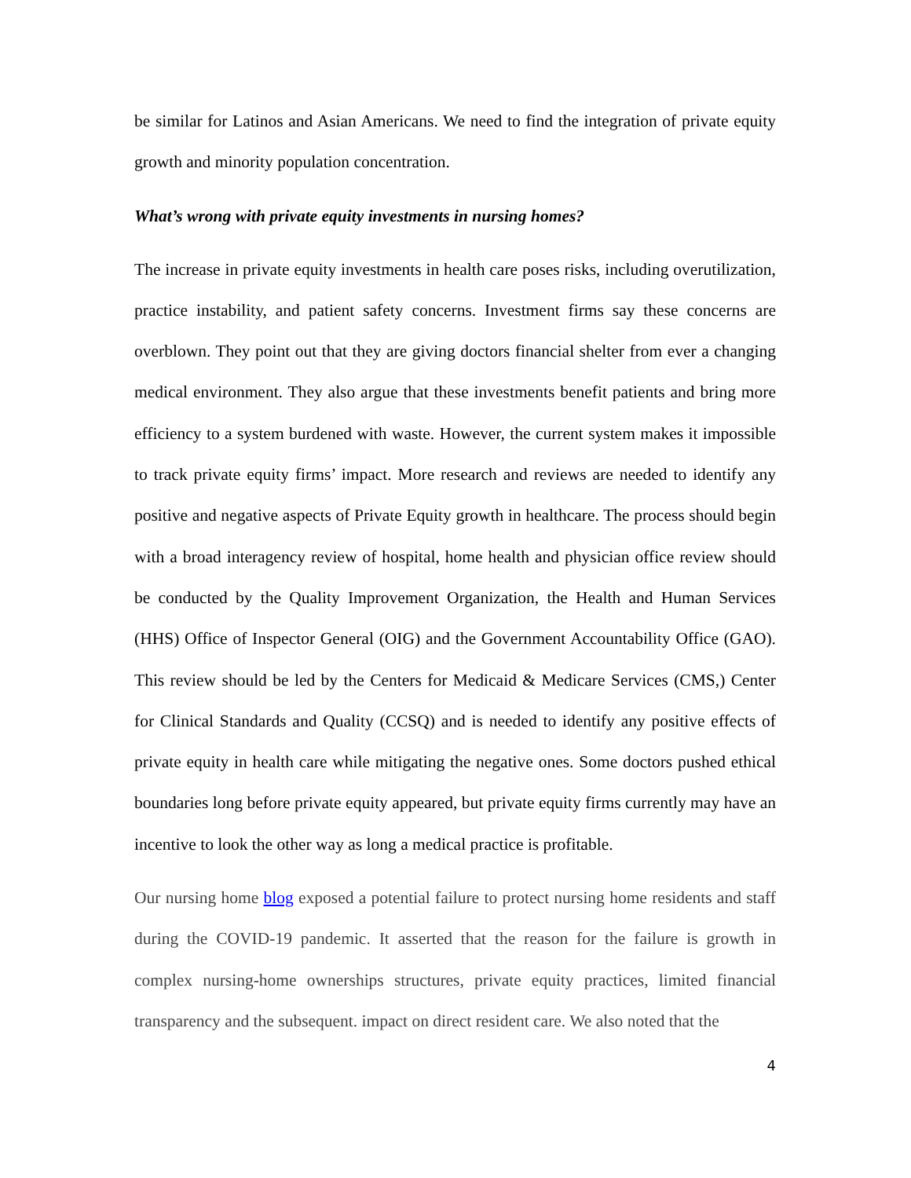be similar for Latinos and Asian Americans. We need to find the integration of private equity growth and minority population concentration.
What’s wrong with private equity investments in nursing homes?
The increase in private equity investments in health care poses risks, including overutilization, practice instability, and patient safety concerns. Investment firms say these concerns are overblown. They point out that they are giving doctors financial shelter from ever a changing medical environment. They also argue that these investments benefit patients and bring more efficiency to a system burdened with waste. However, the current system makes it impossible to track private equity firms’ impact. More research and reviews are needed to identify any positive and negative aspects of Private Equity growth in healthcare. The process should begin with a broad interagency review of hospital, home health and physician office review should be conducted by the Quality Improvement Organization, the Health and Human Services (HHS) Office of Inspector General (OIG) and the Government Accountability Office (GAO). This review should be led by the Centers for Medicaid & Medicare Services (CMS,) Center for Clinical Standards and Quality (CCSQ) and is needed to identify any positive effects of private equity in health care while mitigating the negative ones. Some doctors pushed ethical boundaries long before private equity appeared, but private equity firms currently may have an incentive to look the other way as long a medical practice is profitable.
Our nursing home blog exposed a potential failure to protect nursing home residents and staff during the COVID-19 pandemic. It asserted that the reason for the failure is growth in complex nursing-home ownerships structures, private equity practices, limited financial transparency and the subsequent. impact on direct resident care. We also noted that the
4